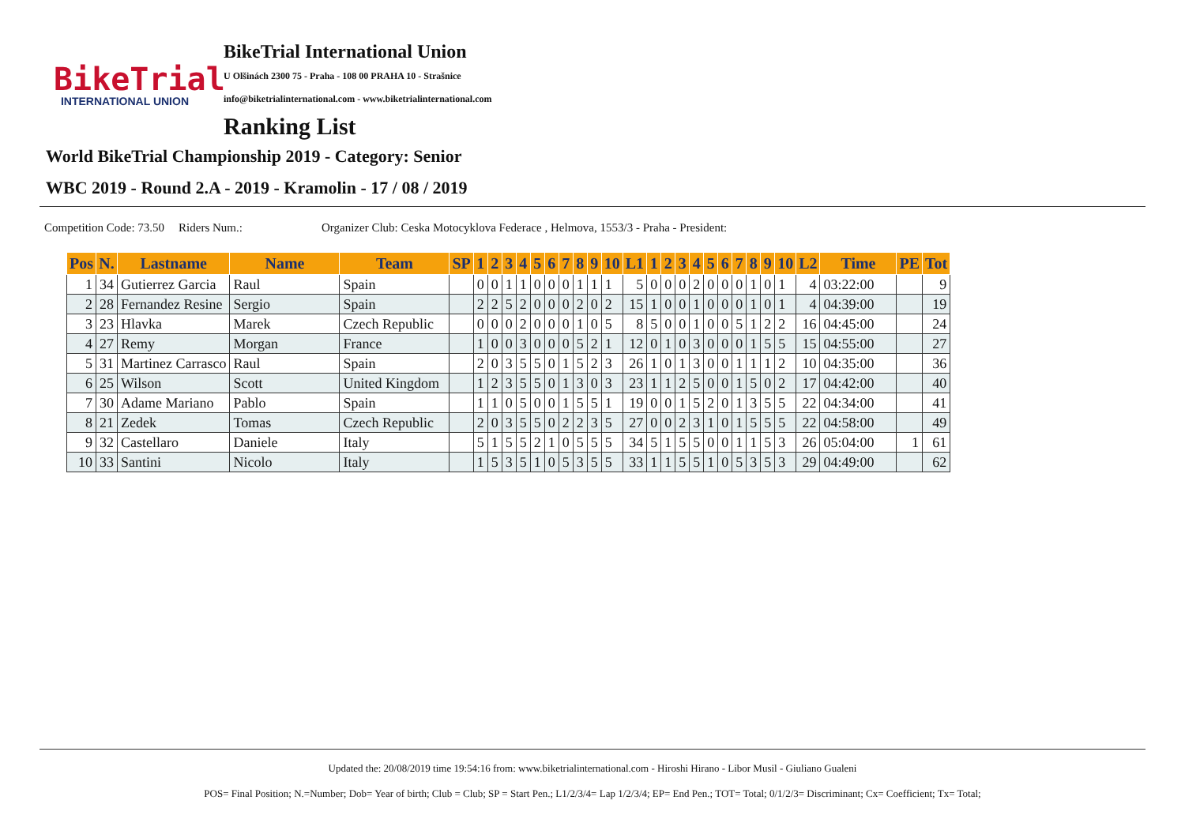BikeTrial
INTERNATIONAL UNION
BikeTrial International Union
U Olšinách 2300 75 - Praha - 108 00 PRAHA 10 - Strašnice
info@biketrialinternational.com - www.biketrialinternational.com
Ranking List
World BikeTrial Championship 2019 - Category: Senior
WBC 2019 - Round 2.A - 2019 - Kramolin - 17 / 08 / 2019
Competition Code: 73.50 Riders Num.: Organizer Club: Ceska Motocyklova Federace , Helmova, 1553/3 - Praha - President:
| Pos | N. | Lastname | Name | Team | SP | 1 | 2 | 3 | 4 | 5 | 6 | 7 | 8 | 9 | 10 | L1 | 1 | 2 | 3 | 4 | 5 | 6 | 7 | 8 | 9 | 10 | L2 | Time | PE | Tot |
| --- | --- | --- | --- | --- | --- | --- | --- | --- | --- | --- | --- | --- | --- | --- | --- | --- | --- | --- | --- | --- | --- | --- | --- | --- | --- | --- | --- | --- | --- | --- |
| 1 | 34 | Gutierrez Garcia | Raul | Spain | | 0 | 0 | 1 | 1 | 0 | 0 | 0 | 1 | 1 | 1 | 5 | 0 | 0 | 0 | 2 | 0 | 0 | 0 | 1 | 0 | 1 | 4 | 03:22:00 | | 9 |
| 2 | 28 | Fernandez Resine | Sergio | Spain | | 2 | 2 | 5 | 2 | 0 | 0 | 0 | 2 | 0 | 2 | 15 | 1 | 0 | 0 | 1 | 0 | 0 | 0 | 1 | 0 | 1 | 4 | 04:39:00 | | 19 |
| 3 | 23 | Hlavka | Marek | Czech Republic | | 0 | 0 | 0 | 2 | 0 | 0 | 0 | 1 | 0 | 5 | 8 | 5 | 0 | 0 | 1 | 0 | 0 | 5 | 1 | 2 | 2 | 16 | 04:45:00 | | 24 |
| 4 | 27 | Remy | Morgan | France | | 1 | 0 | 0 | 3 | 0 | 0 | 0 | 5 | 2 | 1 | 12 | 0 | 1 | 0 | 3 | 0 | 0 | 0 | 1 | 5 | 5 | 15 | 04:55:00 | | 27 |
| 5 | 31 | Martinez Carrasco | Raul | Spain | | 2 | 0 | 3 | 5 | 5 | 0 | 1 | 5 | 2 | 3 | 26 | 1 | 0 | 1 | 3 | 0 | 0 | 1 | 1 | 1 | 2 | 10 | 04:35:00 | | 36 |
| 6 | 25 | Wilson | Scott | United Kingdom | | 1 | 2 | 3 | 5 | 5 | 0 | 1 | 3 | 0 | 3 | 23 | 1 | 1 | 2 | 5 | 0 | 0 | 1 | 5 | 0 | 2 | 17 | 04:42:00 | | 40 |
| 7 | 30 | Adame Mariano | Pablo | Spain | | 1 | 1 | 0 | 5 | 0 | 0 | 1 | 5 | 5 | 1 | 19 | 0 | 0 | 1 | 5 | 2 | 0 | 1 | 3 | 5 | 5 | 22 | 04:34:00 | | 41 |
| 8 | 21 | Zedek | Tomas | Czech Republic | | 2 | 0 | 3 | 5 | 5 | 0 | 2 | 2 | 3 | 5 | 27 | 0 | 0 | 2 | 3 | 1 | 0 | 1 | 5 | 5 | 5 | 22 | 04:58:00 | | 49 |
| 9 | 32 | Castellaro | Daniele | Italy | | 5 | 1 | 5 | 5 | 2 | 1 | 0 | 5 | 5 | 5 | 34 | 5 | 1 | 5 | 5 | 0 | 0 | 1 | 1 | 5 | 3 | 26 | 05:04:00 | 1 | 61 |
| 10 | 33 | Santini | Nicolo | Italy | | 1 | 5 | 3 | 5 | 1 | 0 | 5 | 3 | 5 | 5 | 33 | 1 | 1 | 5 | 5 | 1 | 0 | 5 | 3 | 5 | 3 | 29 | 04:49:00 | | 62 |
Updated the: 20/08/2019 time 19:54:16 from: www.biketrialinternational.com - Hiroshi Hirano - Libor Musil - Giuliano Gualeni
POS= Final Position; N.=Number; Dob= Year of birth; Club = Club; SP = Start Pen.; L1/2/3/4= Lap 1/2/3/4; EP= End Pen.; TOT= Total; 0/1/2/3= Discriminant; Cx= Coefficient; Tx= Total;